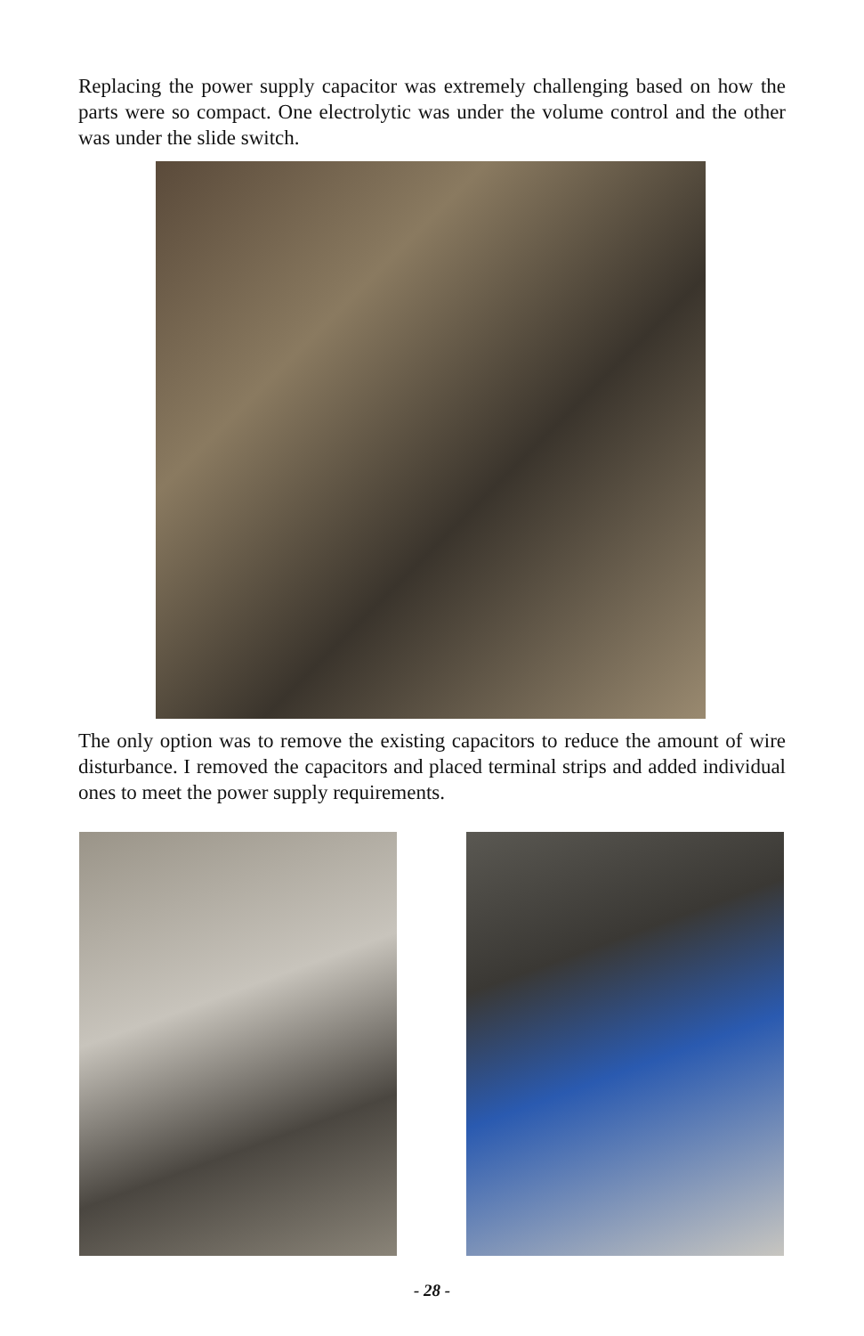Replacing the power supply capacitor was extremely challenging based on how the parts were so compact. One electrolytic was under the volume control and the other was under the slide switch.
The only option was to remove the existing capacitors to reduce the amount of wire disturbance. I removed the capacitors and placed terminal strips and added individual ones to meet the power supply requirements.
- 28 -